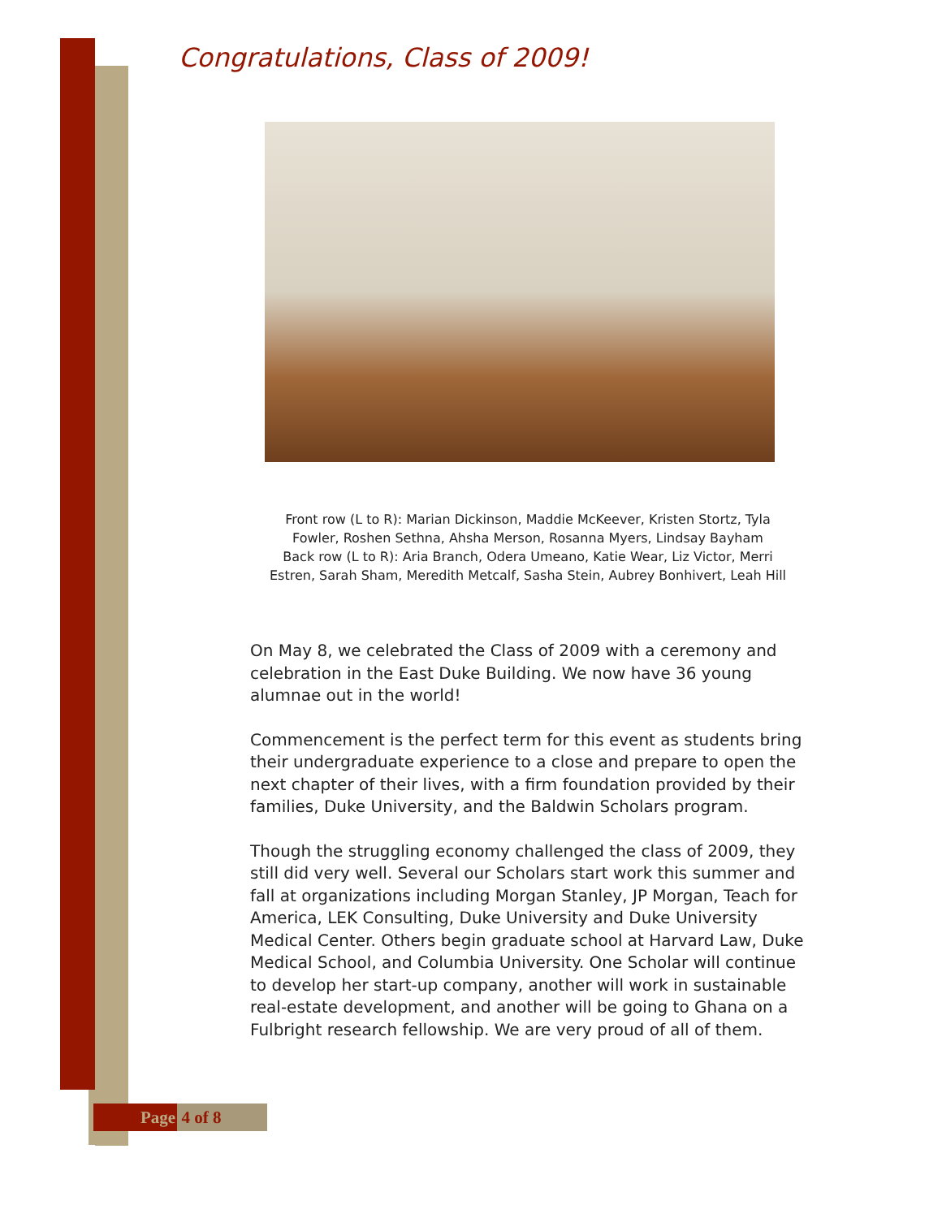Congratulations, Class of 2009!
Front row (L to R): Marian Dickinson, Maddie McKeever, Kristen Stortz, Tyla Fowler, Roshen Sethna, Ahsha Merson, Rosanna Myers, Lindsay Bayham
Back row (L to R): Aria Branch, Odera Umeano, Katie Wear, Liz Victor, Merri Estren, Sarah Sham, Meredith Metcalf, Sasha Stein, Aubrey Bonhivert, Leah Hill
On May 8, we celebrated the Class of 2009 with a ceremony and celebration in the East Duke Building. We now have 36 young alumnae out in the world!
Commencement is the perfect term for this event as students bring their undergraduate experience to a close and prepare to open the next chapter of their lives, with a firm foundation provided by their families, Duke University, and the Baldwin Scholars program.
Though the struggling economy challenged the class of 2009, they still did very well. Several our Scholars start work this summer and fall at organizations including Morgan Stanley, JP Morgan, Teach for America, LEK Consulting, Duke University and Duke University Medical Center. Others begin graduate school at Harvard Law, Duke Medical School, and Columbia University. One Scholar will continue to develop her start-up company, another will work in sustainable real-estate development, and another will be going to Ghana on a Fulbright research fellowship. We are very proud of all of them.
Page 4 of 8